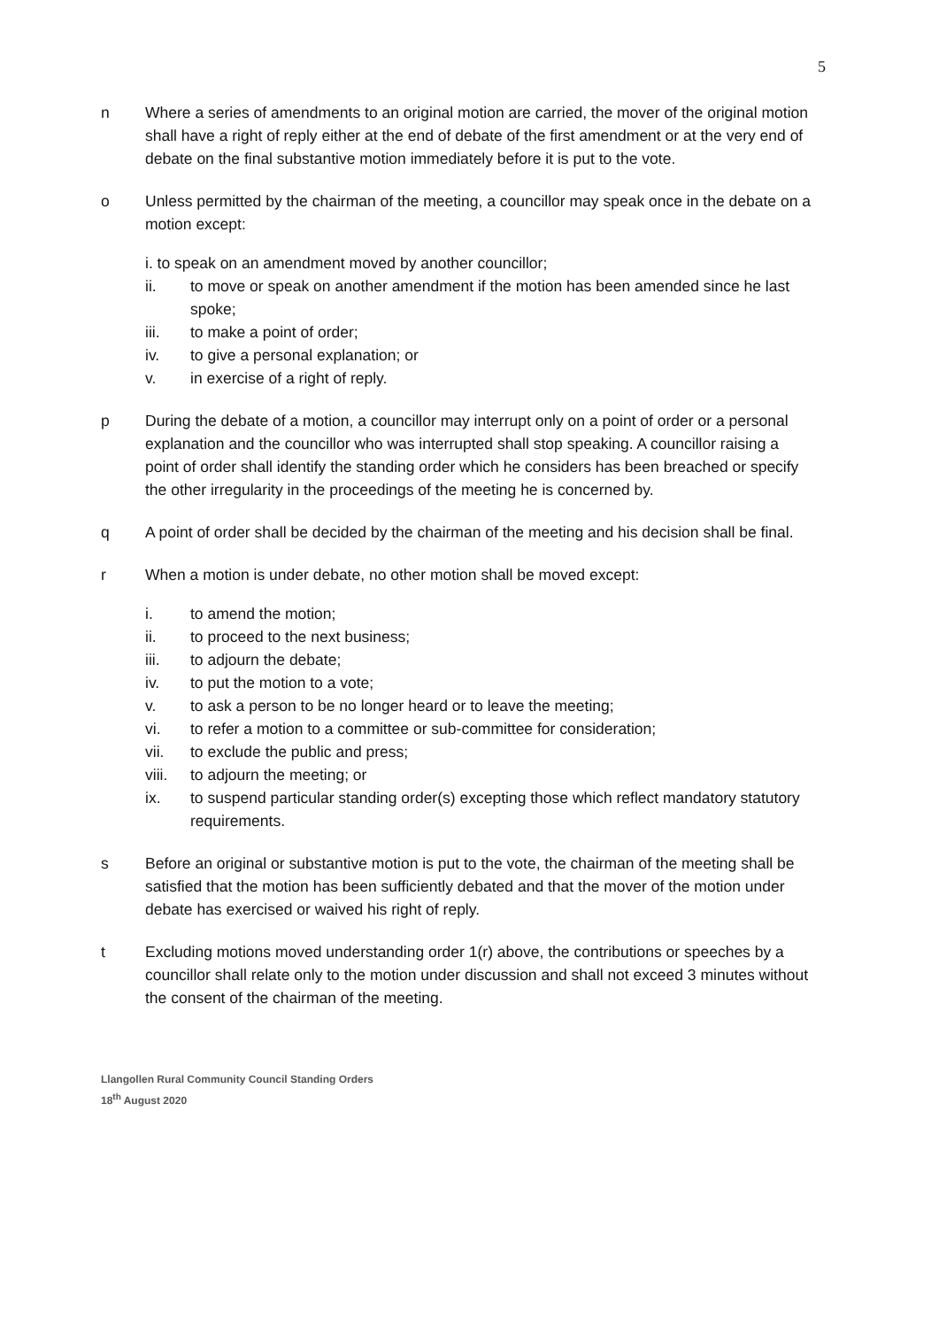5
n Where a series of amendments to an original motion are carried, the mover of the original motion shall have a right of reply either at the end of debate of the first amendment or at the very end of debate on the final substantive motion immediately before it is put to the vote.
o Unless permitted by the chairman of the meeting, a councillor may speak once in the debate on a motion except:
i. to speak on an amendment moved by another councillor;
ii. to move or speak on another amendment if the motion has been amended since he last spoke;
iii. to make a point of order;
iv. to give a personal explanation; or
v. in exercise of a right of reply.
p During the debate of a motion, a councillor may interrupt only on a point of order or a personal explanation and the councillor who was interrupted shall stop speaking. A councillor raising a point of order shall identify the standing order which he considers has been breached or specify the other irregularity in the proceedings of the meeting he is concerned by.
q A point of order shall be decided by the chairman of the meeting and his decision shall be final.
r When a motion is under debate, no other motion shall be moved except:
i. to amend the motion;
ii. to proceed to the next business;
iii. to adjourn the debate;
iv. to put the motion to a vote;
v. to ask a person to be no longer heard or to leave the meeting;
vi. to refer a motion to a committee or sub-committee for consideration;
vii. to exclude the public and press;
viii.
to adjourn the meeting; or
ix. to suspend particular standing order(s) excepting those which reflect mandatory statutory requirements.
s Before an original or substantive motion is put to the vote, the chairman of the meeting shall be satisfied that the motion has been sufficiently debated and that the mover of the motion under debate has exercised or waived his right of reply.
t Excluding motions moved understanding order 1(r) above, the contributions or speeches by a councillor shall relate only to the motion under discussion and shall not exceed 3 minutes without the consent of the chairman of the meeting.
Llangollen Rural Community Council Standing Orders
18<sup>th</sup> August 2020